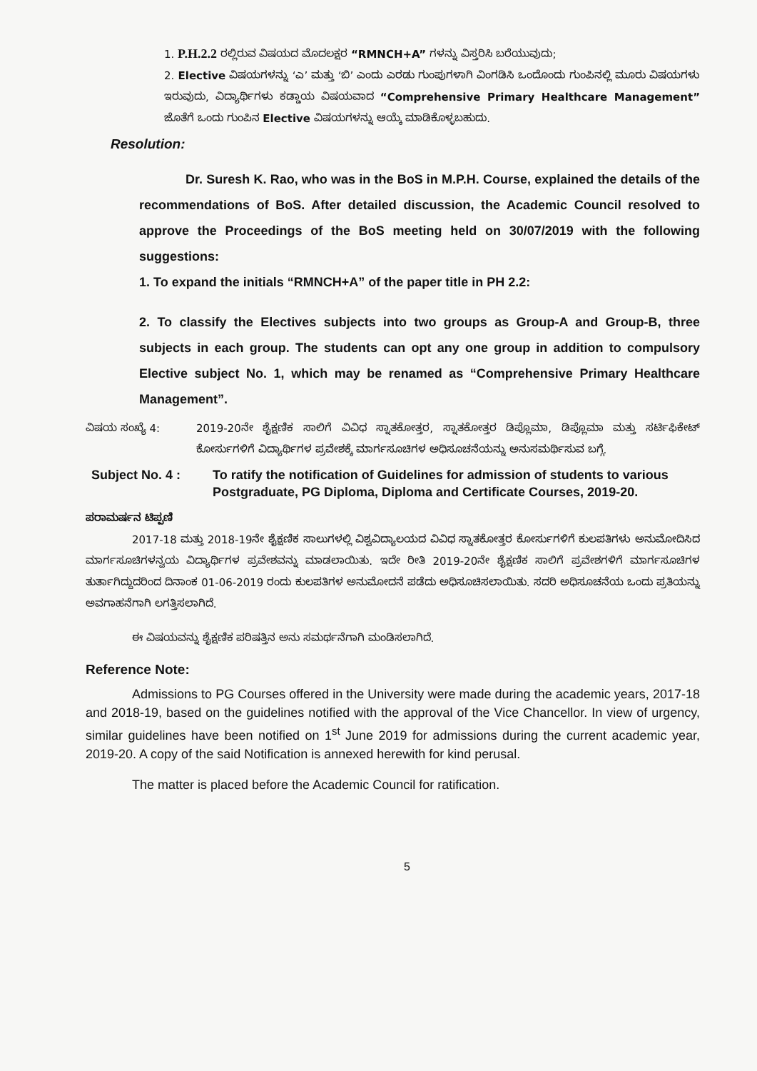1. P.H.2.2 ರಲ್ಲಿರುವ ವಿಷಯದ ಮೊದಲಕ್ಷರ “RMNCH+A” ಗಳನ್ನು ವಿಸ್ತರಿಸಿ ಬರೆಯುವುದು;
2. Elective ವಿಷಯಗಳನ್ನು ‘ಎ’ ಮತ್ತು ‘ಬಿ’ ಎಂದು ಎರಡು ಗುಂಪುಗಳಾಗಿ ವಿಂಗಡಿಸಿ ಒಂದೊಂದು ಗುಂಪಿನಲ್ಲಿ ಮೂರು ವಿಷಯಗಳು ಇರುವುದು, ವಿದ್ಯಾರ್ಥಿಗಳು ಕಡ್ಡಾಯ ವಿಷಯವಾದ “Comprehensive Primary Healthcare Management” ಜೊತೆಗೆ ಒಂದು ಗುಂಪಿನ Elective ವಿಷಯಗಳನ್ನು ಆಯ್ಕೆ ಮಾಡಿಕೊಳ್ಳಬಹುದು.
Resolution:
Dr. Suresh K. Rao, who was in the BoS in M.P.H. Course, explained the details of the recommendations of BoS. After detailed discussion, the Academic Council resolved to approve the Proceedings of the BoS meeting held on 30/07/2019 with the following suggestions:
1. To expand the initials “RMNCH+A” of the paper title in PH 2.2:
2. To classify the Electives subjects into two groups as Group-A and Group-B, three subjects in each group. The students can opt any one group in addition to compulsory Elective subject No. 1, which may be renamed as “Comprehensive Primary Healthcare Management”.
ವಿಷಯ ಸಂಖ್ಯೆ 4: 2019-20ನೇ ಶೈಕ್ಷಣಿಕ ಸಾಲಿಗೆ ವಿವಿಧ ಸ್ನಾತಕೋತ್ತರ, ಸ್ನಾತಕೋತ್ತರ ಡಿಪ್ಲೊಮಾ, ಡಿಪ್ಲೊಮಾ ಮತ್ತು ಸರ್ಟಿಫಿಕೇಟ್ ಕೋರ್ಸುಗಳಿಗೆ ವಿದ್ಯಾರ್ಥಿಗಳ ಪ್ರವೇಶಕ್ಕೆ ಮಾರ್ಗಸೂಚಿಗಳ ಅಧಿಸೂಚನೆಯನ್ನು ಅನುಸಮರ್ಥಿಸುವ ಬಗ್ಗೆ.
Subject No. 4 : To ratify the notification of Guidelines for admission of students to various Postgraduate, PG Diploma, Diploma and Certificate Courses, 2019-20.
ಪರಾಮರ್ಷನ ಟಿಪ್ಪಣಿ
2017-18 ಮತ್ತು 2018-19ನೇ ಶೈಕ್ಷಣಿಕ ಸಾಲುಗಳಲ್ಲಿ ವಿಶ್ವವಿದ್ಯಾಲಯದ ವಿವಿಧ ಸ್ನಾತಕೋತ್ತರ ಕೋರ್ಸುಗಳಿಗೆ ಕುಲಪತಿಗಳು ಅನುಮೋದಿಸಿದ ಮಾರ್ಗಸೂಚಿಗಳನ್ವಯ ವಿದ್ಯಾರ್ಥಿಗಳ ಪ್ರವೇಶವನ್ನು ಮಾಡಲಾಯಿತು. ಇದೇ ರೀತಿ 2019-20ನೇ ಶೈಕ್ಷಣಿಕ ಸಾಲಿಗೆ ಪ್ರವೇಶಗಳಿಗೆ ಮಾರ್ಗಸೂಚಿಗಳ ತುರ್ತಾಗಿದ್ದುದರಿಂದ ದಿನಾಂಕ 01-06-2019 ರಂದು ಕುಲಪತಿಗಳ ಅನುಮೋದನೆ ಪಡೆದು ಅಧಿಸೂಚಿಸಲಾಯಿತು. ಸದರಿ ಅಧಿಸೂಚನೆಯ ಒಂದು ಪ್ರತಿಯನ್ನು ಅವಗಾಹನೆಗಾಗಿ ಲಗತ್ತಿಸಲಾಗಿದೆ.
ಈ ವಿಷಯವನ್ನು ಶೈಕ್ಷಣಿಕ ಪರಿಷತ್ತಿನ ಅನು ಸಮರ್ಥನೆಗಾಗಿ ಮಂಡಿಸಲಾಗಿದೆ.
Reference Note:
Admissions to PG Courses offered in the University were made during the academic years, 2017-18 and 2018-19, based on the guidelines notified with the approval of the Vice Chancellor. In view of urgency, similar guidelines have been notified on 1<sup>st</sup> June 2019 for admissions during the current academic year, 2019-20. A copy of the said Notification is annexed herewith for kind perusal.
The matter is placed before the Academic Council for ratification.
5